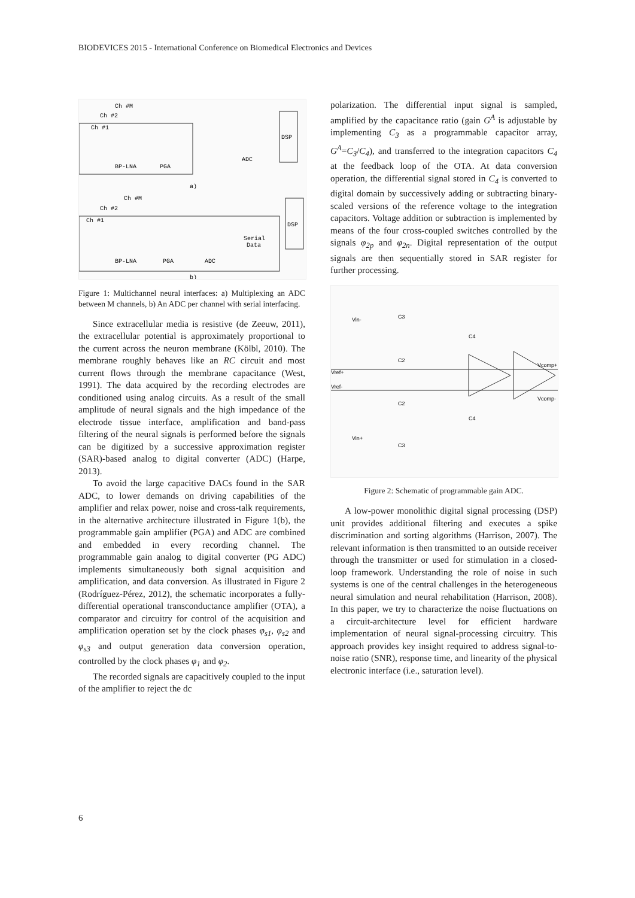BIODEVICES 2015 - International Conference on Biomedical Electronics and Devices
Ch #1
Ch #2
Ch #M
BP-LNA
PGA
ADC
DSP
a)
Ch #1
Ch #2
Ch #M
BP-LNA
PGA
ADC
Serial
Data
DSP
b)
Figure 1: Multichannel neural interfaces: a) Multiplexing an ADC between M channels, b) An ADC per channel with serial interfacing.
Since extracellular media is resistive (de Zeeuw, 2011), the extracellular potential is approximately proportional to the current across the neuron membrane (Kölbl, 2010). The membrane roughly behaves like an RC circuit and most current flows through the membrane capacitance (West, 1991). The data acquired by the recording electrodes are conditioned using analog circuits. As a result of the small amplitude of neural signals and the high impedance of the electrode tissue interface, amplification and band-pass filtering of the neural signals is performed before the signals can be digitized by a successive approximation register (SAR)-based analog to digital converter (ADC) (Harpe, 2013).
To avoid the large capacitive DACs found in the SAR ADC, to lower demands on driving capabilities of the amplifier and relax power, noise and cross-talk requirements, in the alternative architecture illustrated in Figure 1(b), the programmable gain amplifier (PGA) and ADC are combined and embedded in every recording channel. The programmable gain analog to digital converter (PG ADC) implements simultaneously both signal acquisition and amplification, and data conversion. As illustrated in Figure 2 (Rodríguez-Pérez, 2012), the schematic incorporates a fully-differential operational transconductance amplifier (OTA), a comparator and circuitry for control of the acquisition and amplification operation set by the clock phases φ<sub>s1</sub>, φ<sub>s2</sub> and φ<sub>s3</sub> and output generation data conversion operation, controlled by the clock phases φ<sub>1</sub> and φ<sub>2</sub>.
The recorded signals are capacitively coupled to the input of the amplifier to reject the dc
polarization. The differential input signal is sampled, amplified by the capacitance ratio (gain G<sup>A</sup> is adjustable by implementing C<sub>3</sub> as a programmable capacitor array, G<sup>A</sup>=C<sub>3</sub>/C<sub>4</sub>), and transferred to the integration capacitors C<sub>4</sub> at the feedback loop of the OTA. At data conversion operation, the differential signal stored in C<sub>4</sub> is converted to digital domain by successively adding or subtracting binary-scaled versions of the reference voltage to the integration capacitors. Voltage addition or subtraction is implemented by means of the four cross-coupled switches controlled by the signals φ<sub>2p</sub> and φ<sub>2n</sub>. Digital representation of the output signals are then sequentially stored in SAR register for further processing.
Vin-
Vref+
Vref-
Vin+
Vcomp+
Vcomp-
C3
C2
C2
C3
C4
C4
Figure 2: Schematic of programmable gain ADC.
A low-power monolithic digital signal processing (DSP) unit provides additional filtering and executes a spike discrimination and sorting algorithms (Harrison, 2007). The relevant information is then transmitted to an outside receiver through the transmitter or used for stimulation in a closed-loop framework. Understanding the role of noise in such systems is one of the central challenges in the heterogeneous neural simulation and neural rehabilitation (Harrison, 2008). In this paper, we try to characterize the noise fluctuations on a circuit-architecture level for efficient hardware implementation of neural signal-processing circuitry. This approach provides key insight required to address signal-to-noise ratio (SNR), response time, and linearity of the physical electronic interface (i.e., saturation level).
6